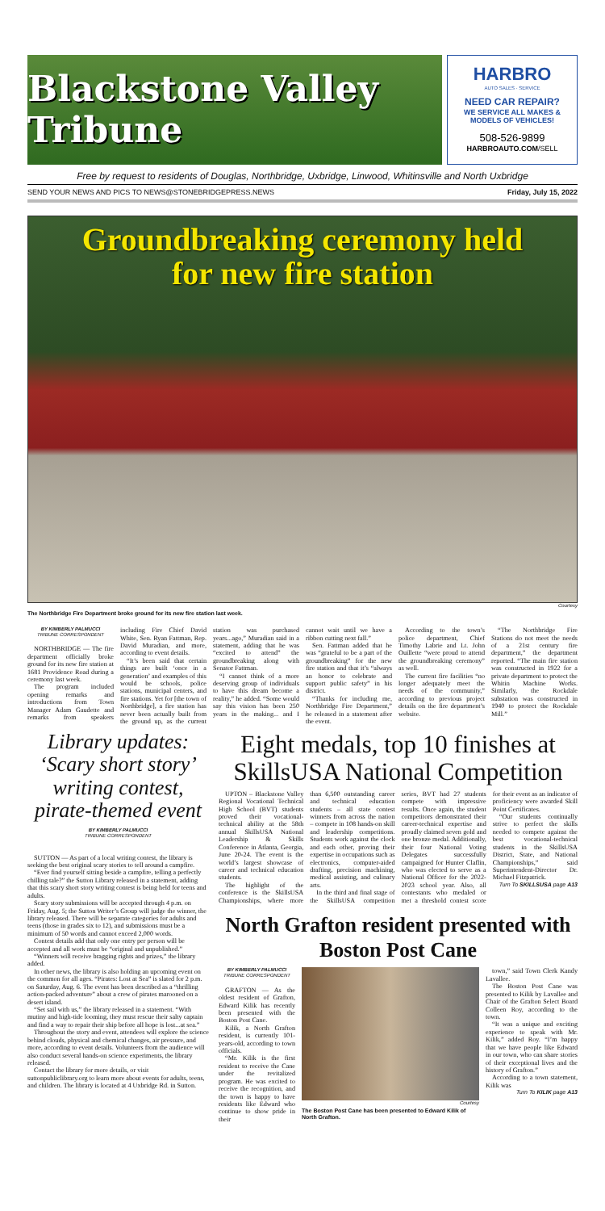Blackstone Valley Tribune
HARBRO
AUTO SALES · SERVICE
NEED CAR REPAIR?
WE SERVICE ALL MAKES & MODELS OF VEHICLES!
508-526-9899
HARBROAUTO.COM/SELL
Free by request to residents of Douglas, Northbridge, Uxbridge, Linwood, Whitinsville and North Uxbridge
SEND YOUR NEWS AND PICS TO NEWS@STONEBRIDGEPRESS.NEWS Friday, July 15, 2022
Groundbreaking ceremony held
for new fire station
Courtesy
The Northbridge Fire Department broke ground for its new fire station last week.
BY KIMBERLY PALMUCCI
TRIBUNE CORRESPONDENT
NORTHBRIDGE — The fire department officially broke ground for its new fire station at 1681 Providence Road during a ceremony last week.
The program included opening remarks and introductions from Town Manager Adam Gaudette and remarks from speakers including Fire Chief David White, Sen. Ryan Fattman, Rep. David Muradian, and more, according to event details.
“It’s been said that certain things are built ‘once in a generation’ and examples of this would be schools, police stations, municipal centers, and fire stations. Yet for [the town of Northbridge], a fire station has never been actually built from the ground up, as the current station was purchased years...ago,” Muradian said in a statement, adding that he was “excited to attend” the groundbreaking along with Senator Fattman.
“I cannot think of a more deserving group of individuals to have this dream become a reality,” he added. “Some would say this vision has been 250 years in the making... and I cannot wait until we have a ribbon cutting next fall.”
Sen. Fattman added that he was “grateful to be a part of the groundbreaking” for the new fire station and that it’s “always an honor to celebrate and support public safety” in his district.
“Thanks for including me, Northbridge Fire Department,” he released in a statement after the event.
According to the town’s police department, Chief Timothy Labrie and Lt. John Ouillette “were proud to attend the groundbreaking ceremony” as well.
The current fire facilities “no longer adequately meet the needs of the community,” according to previous project details on the fire department’s website.
“The Northbridge Fire Stations do not meet the needs of a 21st century fire department,” the department reported. “The main fire station was constructed in 1922 for a private department to protect the Whitin Machine Works. Similarly, the Rockdale substation was constructed in 1940 to protect the Rockdale Mill.”
Library updates: ‘Scary short story’ writing contest, pirate-themed event
BY KIMBERLY PALMUCCI
TRIBUNE CORRESPONDENT
SUTTON — As part of a local writing contest, the library is seeking the best original scary stories to tell around a campfire.
“Ever find yourself sitting beside a campfire, telling a perfectly chilling tale?” the Sutton Library released in a statement, adding that this scary short story writing contest is being held for teens and adults.
Scary story submissions will be accepted through 4 p.m. on Friday, Aug. 5; the Sutton Writer’s Group will judge the winner, the library released. There will be separate categories for adults and teens (those in grades six to 12), and submissions must be a minimum of 50 words and cannot exceed 2,000 words.
Contest details add that only one entry per person will be accepted and all work must be “original and unpublished.”
“Winners will receive bragging rights and prizes,” the library added.
In other news, the library is also holding an upcoming event on the common for all ages. “Pirates: Lost at Sea” is slated for 2 p.m. on Saturday, Aug. 6. The event has been described as a “thrilling action-packed adventure” about a crew of pirates marooned on a desert island.
“Set sail with us,” the library released in a statement. “With mutiny and high-tide looming, they must rescue their salty captain and find a way to repair their ship before all hope is lost...at sea.”
Throughout the story and event, attendees will explore the science behind clouds, physical and chemical changes, air pressure, and more, according to event details. Volunteers from the audience will also conduct several hands-on science experiments, the library released.
Contact the library for more details, or visit suttonpubliclibrary.org to learn more about events for adults, teens, and children. The library is located at 4 Uxbridge Rd. in Sutton.
Eight medals, top 10 finishes at SkillsUSA National Competition
UPTON – Blackstone Valley Regional Vocational Technical High School (BVT) students proved their vocational-technical ability at the 58th annual SkillsUSA National Leadership & Skills Conference in Atlanta, Georgia, June 20-24. The event is the world’s largest showcase of career and technical education students.
The highlight of the conference is the SkillsUSA Championships, where more than 6,500 outstanding career and technical education students – all state contest winners from across the nation – compete in 108 hands-on skill and leadership competitions. Students work against the clock and each other, proving their expertise in occupations such as electronics, computer-aided drafting, precision machining, medical assisting, and culinary arts.
In the third and final stage of the SkillsUSA competition series, BVT had 27 students compete with impressive results. Once again, the student competitors demonstrated their career-technical expertise and proudly claimed seven gold and one bronze medal. Additionally, their four National Voting Delegates successfully campaigned for Hunter Claflin, who was elected to serve as a National Officer for the 2022-2023 school year. Also, all contestants who medaled or met a threshold contest score for their event as an indicator of proficiency were awarded Skill Point Certificates.
“Our students continually strive to perfect the skills needed to compete against the best vocational-technical students in the SkillsUSA District, State, and National Championships,” said Superintendent-Director Dr. Michael Fitzpatrick.
Turn To SKILLSUSA page A13
North Grafton resident presented with Boston Post Cane
BY KIMBERLY PALMUCCI
TRIBUNE CORRESPONDENT
GRAFTON — As the oldest resident of Grafton, Edward Kilik has recently been presented with the Boston Post Cane.
Kilik, a North Grafton resident, is currently 101-years-old, according to town officials.
“Mr. Kilik is the first resident to receive the Cane under the revitalized program. He was excited to receive the recognition, and the town is happy to have residents like Edward who continue to show pride in their
Courtesy
The Boston Post Cane has been presented to Edward Kilik of North Grafton.
town,” said Town Clerk Kandy Lavallee.
The Boston Post Cane was presented to Kilik by Lavallee and Chair of the Grafton Select Board Colleen Roy, according to the town.
“It was a unique and exciting experience to speak with Mr. Kilik,” added Roy. “I’m happy that we have people like Edward in our town, who can share stories of their exceptional lives and the history of Grafton.”
According to a town statement, Kilik was
Turn To KILIK page A13